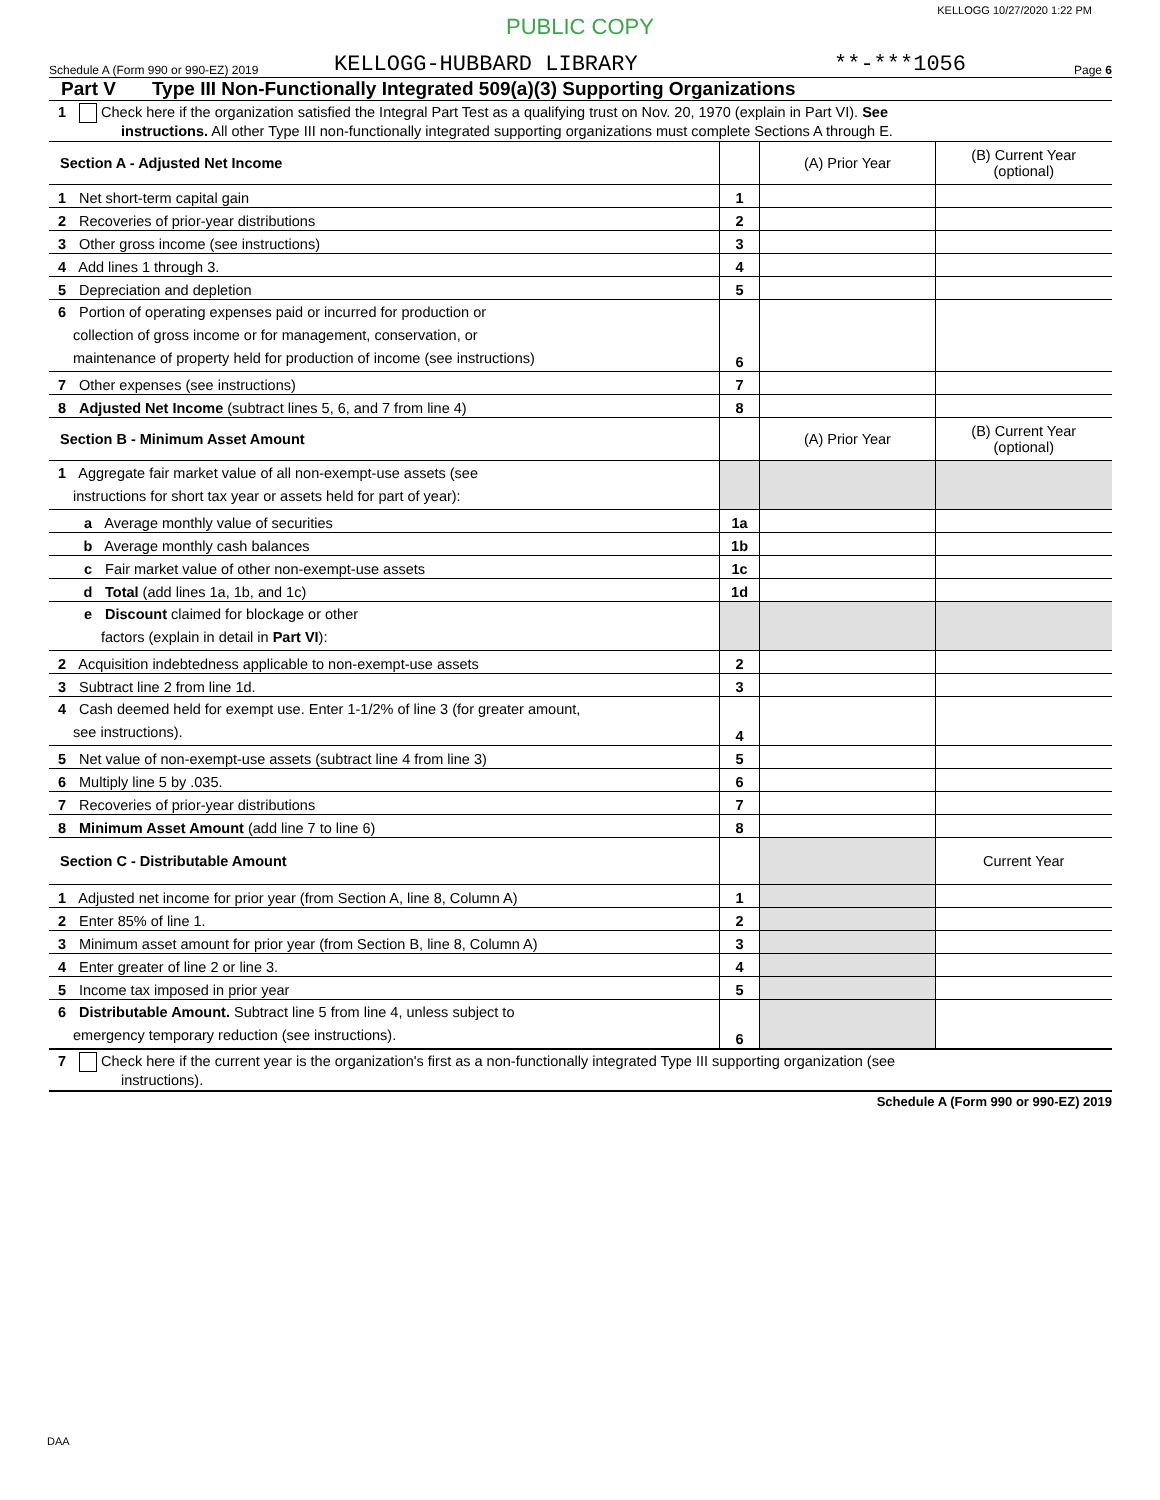KELLOGG 10/27/2020 1:22 PM
PUBLIC COPY
Schedule A (Form 990 or 990-EZ) 2019 KELLOGG-HUBBARD LIBRARY **-***1056 Page 6
Part V Type III Non-Functionally Integrated 509(a)(3) Supporting Organizations
1 Check here if the organization satisfied the Integral Part Test as a qualifying trust on Nov. 20, 1970 (explain in Part VI). See
instructions. All other Type III non-functionally integrated supporting organizations must complete Sections A through E.
| Section A - Adjusted Net Income | | (A) Prior Year | (B) Current Year (optional) |
| 1 Net short-term capital gain | 1 | | |
| 2 Recoveries of prior-year distributions | 2 | | |
| 3 Other gross income (see instructions) | 3 | | |
| 4 Add lines 1 through 3. | 4 | | |
| 5 Depreciation and depletion | 5 | | |
| 6 Portion of operating expenses paid or incurred for production or collection of gross income or for management, conservation, or maintenance of property held for production of income (see instructions) | 6 | | |
| 7 Other expenses (see instructions) | 7 | | |
| 8 Adjusted Net Income (subtract lines 5, 6, and 7 from line 4) | 8 | | |
| Section B - Minimum Asset Amount | | (A) Prior Year | (B) Current Year (optional) |
| 1 Aggregate fair market value of all non-exempt-use assets (see instructions for short tax year or assets held for part of year): | | | |
| a Average monthly value of securities | 1a | | |
| b Average monthly cash balances | 1b | | |
| c Fair market value of other non-exempt-use assets | 1c | | |
| d Total (add lines 1a, 1b, and 1c) | 1d | | |
| e Discount claimed for blockage or other factors (explain in detail in Part VI ): | | | |
| 2 Acquisition indebtedness applicable to non-exempt-use assets | 2 | | |
| 3 Subtract line 2 from line 1d. | 3 | | |
| 4 Cash deemed held for exempt use. Enter 1-1/2% of line 3 (for greater amount, see instructions). | 4 | | |
| 5 Net value of non-exempt-use assets (subtract line 4 from line 3) | 5 | | |
| 6 Multiply line 5 by .035. | 6 | | |
| 7 Recoveries of prior-year distributions | 7 | | |
| 8 Minimum Asset Amount (add line 7 to line 6) | 8 | | |
| Section C - Distributable Amount | | | Current Year |
| 1 Adjusted net income for prior year (from Section A, line 8, Column A) | 1 | | |
| 2 Enter 85% of line 1. | 2 | | |
| 3 Minimum asset amount for prior year (from Section B, line 8, Column A) | 3 | | |
| 4 Enter greater of line 2 or line 3. | 4 | | |
| 5 Income tax imposed in prior year | 5 | | |
| 6 Distributable Amount. Subtract line 5 from line 4, unless subject to emergency temporary reduction (see instructions). | 6 | | |
7 Check here if the current year is the organization's first as a non-functionally integrated Type III supporting organization (see
instructions).
Schedule A (Form 990 or 990-EZ) 2019
DAA